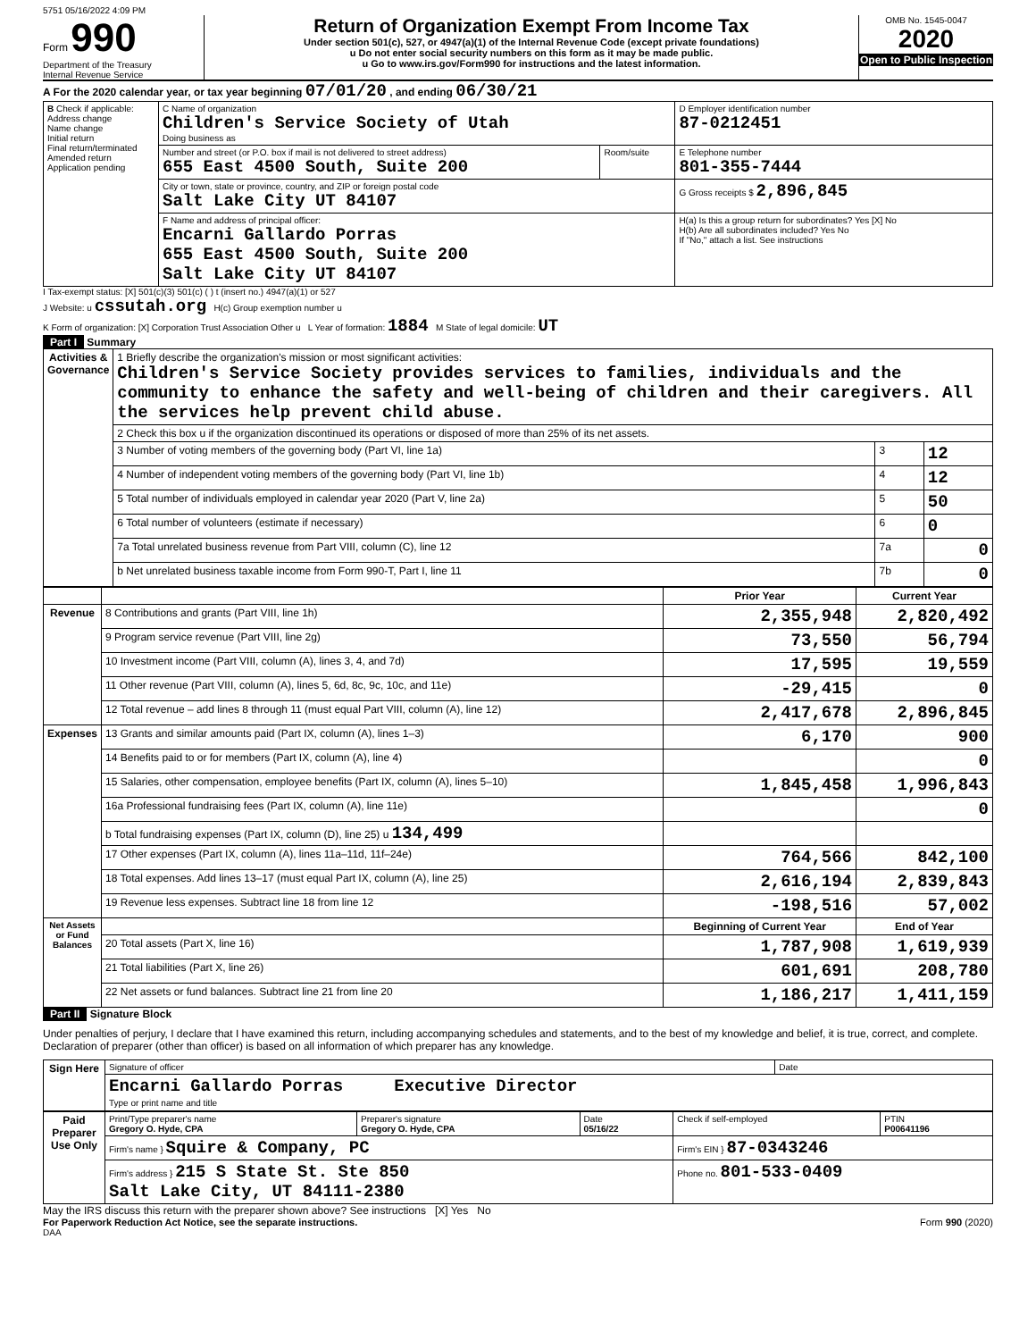5751 05/16/2022 4:09 PM
Form 990
Department of the Treasury
Internal Revenue Service
Return of Organization Exempt From Income Tax
Under section 501(c), 527, or 4947(a)(1) of the Internal Revenue Code (except private foundations)
u Do not enter social security numbers on this form as it may be made public.
u Go to www.irs.gov/Form990 for instructions and the latest information.
OMB No. 1545-0047
2020
Open to Public Inspection
A For the 2020 calendar year, or tax year beginning 07/01/20 , and ending 06/30/21
| B Check if applicable: Address change Name change Initial return Final return/terminated Amended return Application pending | C Name of organization Children's Service Society of Utah Doing business as | | D Employer identification number 87-0212451 |
| | Number and street (or P.O. box if mail is not delivered to street address) 655 East 4500 South, Suite 200 | Room/suite | E Telephone number 801-355-7444 |
| | City or town, state or province, country, and ZIP or foreign postal code Salt Lake City UT 84107 | | G Gross receipts $ 2,896,845 |
| | F Name and address of principal officer: Encarni Gallardo Porras 655 East 4500 South, Suite 200 Salt Lake City UT 84107 | | H(a) Is this a group return for subordinates? Yes [X] No H(b) Are all subordinates included? Yes No If "No," attach a list. See instructions |
I Tax-exempt status: [X] 501(c)(3) 501(c) ( ) t (insert no.) 4947(a)(1) or 527
J Website: u cssutah.org H(c) Group exemption number u
K Form of organization: [X] Corporation Trust Association Other u L Year of formation: 1884 M State of legal domicile: UT
Part I Summary
| Activities & Governance | 1 Briefly describe the organization's mission or most significant activities: Children's Service Society provides services to families, individuals and the community to enhance the safety and well-being of children and their caregivers. All the services help prevent child abuse. | | |
| | 2 Check this box u if the organization discontinued its operations or disposed of more than 25% of its net assets. | | |
| | 3 Number of voting members of the governing body (Part VI, line 1a) | 3 | 12 |
| | 4 Number of independent voting members of the governing body (Part VI, line 1b) | 4 | 12 |
| | 5 Total number of individuals employed in calendar year 2020 (Part V, line 2a) | 5 | 50 |
| | 6 Total number of volunteers (estimate if necessary) | 6 | 0 |
| | 7a Total unrelated business revenue from Part VIII, column (C), line 12 | 7a | 0 |
| | b Net unrelated business taxable income from Form 990-T, Part I, line 11 | 7b | 0 |
| | | Prior Year | Current Year |
| --- | --- | --- | --- |
| Revenue | 8 Contributions and grants (Part VIII, line 1h) | 2,355,948 | 2,820,492 |
| | 9 Program service revenue (Part VIII, line 2g) | 73,550 | 56,794 |
| | 10 Investment income (Part VIII, column (A), lines 3, 4, and 7d) | 17,595 | 19,559 |
| | 11 Other revenue (Part VIII, column (A), lines 5, 6d, 8c, 9c, 10c, and 11e) | -29,415 | 0 |
| | 12 Total revenue – add lines 8 through 11 (must equal Part VIII, column (A), line 12) | 2,417,678 | 2,896,845 |
| Expenses | 13 Grants and similar amounts paid (Part IX, column (A), lines 1–3) | 6,170 | 900 |
| | 14 Benefits paid to or for members (Part IX, column (A), line 4) | | 0 |
| | 15 Salaries, other compensation, employee benefits (Part IX, column (A), lines 5–10) | 1,845,458 | 1,996,843 |
| | 16a Professional fundraising fees (Part IX, column (A), line 11e) | | 0 |
| | b Total fundraising expenses (Part IX, column (D), line 25) u 134,499 | | |
| | 17 Other expenses (Part IX, column (A), lines 11a–11d, 11f–24e) | 764,566 | 842,100 |
| | 18 Total expenses. Add lines 13–17 (must equal Part IX, column (A), line 25) | 2,616,194 | 2,839,843 |
| | 19 Revenue less expenses. Subtract line 18 from line 12 | -198,516 | 57,002 |
| Net Assets or Fund Balances | | Beginning of Current Year | End of Year |
| | 20 Total assets (Part X, line 16) | 1,787,908 | 1,619,939 |
| | 21 Total liabilities (Part X, line 26) | 601,691 | 208,780 |
| | 22 Net assets or fund balances. Subtract line 21 from line 20 | 1,186,217 | 1,411,159 |
Part II Signature Block
Under penalties of perjury, I declare that I have examined this return, including accompanying schedules and statements, and to the best of my knowledge and belief, it is true, correct, and complete. Declaration of preparer (other than officer) is based on all information of which preparer has any knowledge.
| Sign Here | Signature of officer | Date |
| | Encarni Gallardo Porras Executive Director Type or print name and title | |
| Paid Preparer Use Only | Print/Type preparer's name Gregory O. Hyde, CPA | Preparer's signature Gregory O. Hyde, CPA | Date 05/16/22 | Check if self-employed | PTIN P00641196 |
| | Firm's name } Squire & Company, PC | | | Firm's EIN } 87-0343246 | |
| | Firm's address } 215 S State St. Ste 850 Salt Lake City, UT 84111-2380 | | | Phone no. 801-533-0409 | |
May the IRS discuss this return with the preparer shown above? See instructions [X] Yes No
For Paperwork Reduction Act Notice, see the separate instructions. Form 990 (2020)
DAA